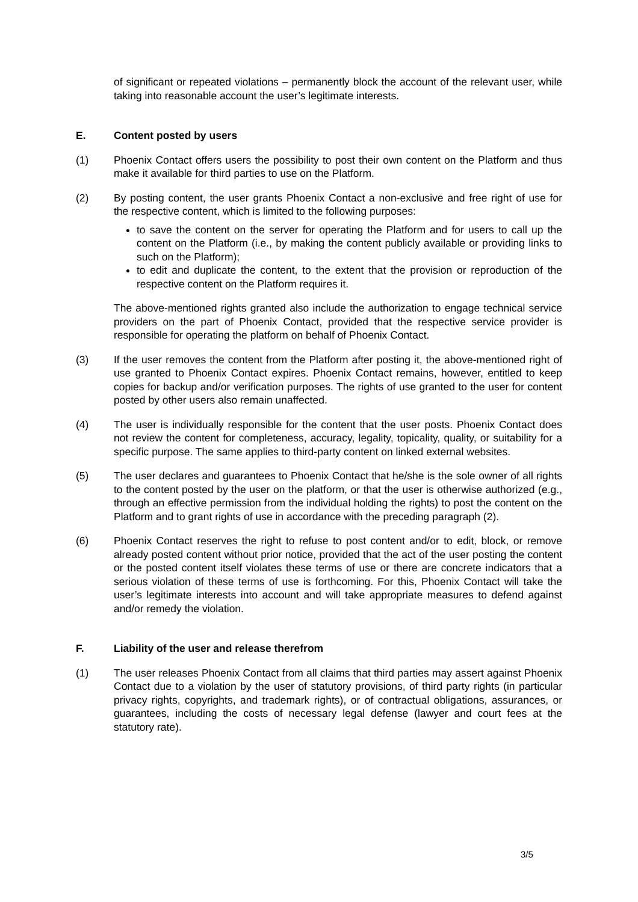of significant or repeated violations – permanently block the account of the relevant user, while taking into reasonable account the user’s legitimate interests.
E. Content posted by users
(1) Phoenix Contact offers users the possibility to post their own content on the Platform and thus make it available for third parties to use on the Platform.
(2) By posting content, the user grants Phoenix Contact a non-exclusive and free right of use for the respective content, which is limited to the following purposes:
to save the content on the server for operating the Platform and for users to call up the content on the Platform (i.e., by making the content publicly available or providing links to such on the Platform);
to edit and duplicate the content, to the extent that the provision or reproduction of the respective content on the Platform requires it.
The above-mentioned rights granted also include the authorization to engage technical service providers on the part of Phoenix Contact, provided that the respective service provider is responsible for operating the platform on behalf of Phoenix Contact.
(3) If the user removes the content from the Platform after posting it, the above-mentioned right of use granted to Phoenix Contact expires. Phoenix Contact remains, however, entitled to keep copies for backup and/or verification purposes. The rights of use granted to the user for content posted by other users also remain unaffected.
(4) The user is individually responsible for the content that the user posts. Phoenix Contact does not review the content for completeness, accuracy, legality, topicality, quality, or suitability for a specific purpose. The same applies to third-party content on linked external websites.
(5) The user declares and guarantees to Phoenix Contact that he/she is the sole owner of all rights to the content posted by the user on the platform, or that the user is otherwise authorized (e.g., through an effective permission from the individual holding the rights) to post the content on the Platform and to grant rights of use in accordance with the preceding paragraph (2).
(6) Phoenix Contact reserves the right to refuse to post content and/or to edit, block, or remove already posted content without prior notice, provided that the act of the user posting the content or the posted content itself violates these terms of use or there are concrete indicators that a serious violation of these terms of use is forthcoming. For this, Phoenix Contact will take the user’s legitimate interests into account and will take appropriate measures to defend against and/or remedy the violation.
F. Liability of the user and release therefrom
(1) The user releases Phoenix Contact from all claims that third parties may assert against Phoenix Contact due to a violation by the user of statutory provisions, of third party rights (in particular privacy rights, copyrights, and trademark rights), or of contractual obligations, assurances, or guarantees, including the costs of necessary legal defense (lawyer and court fees at the statutory rate).
3/5